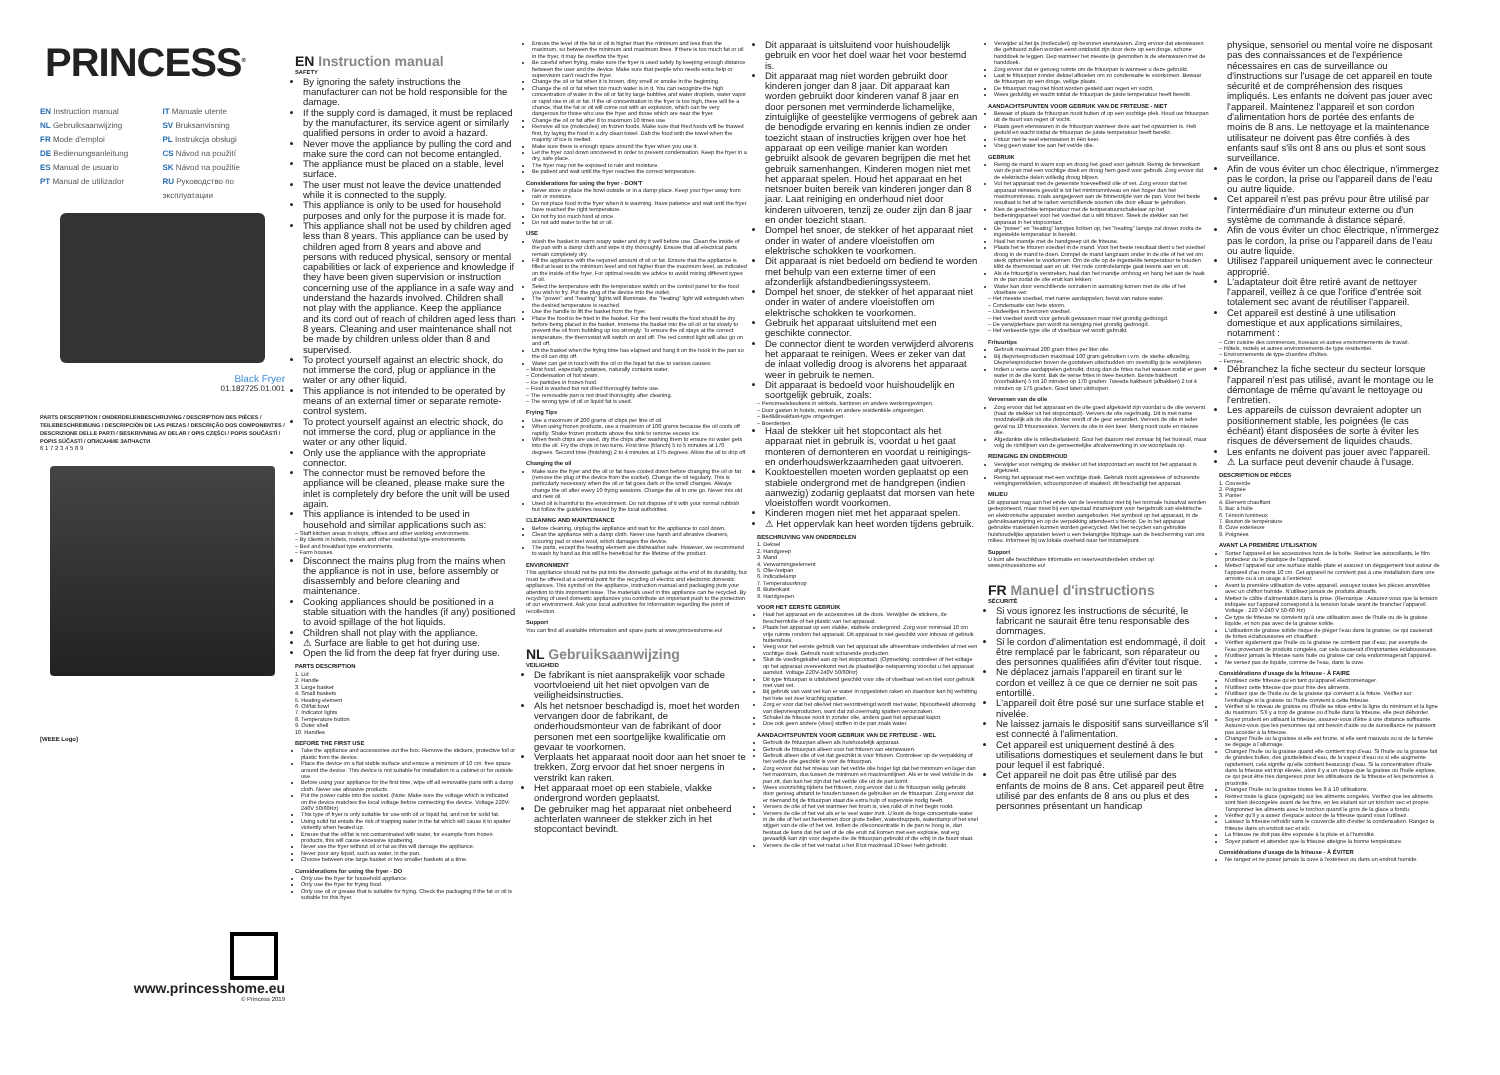PRINCESS<sup>®</sup>
EN Instruction manual
IT Manuale utente
NL Gebruiksaanwijzing
SV Bruksanvisning
FR Mode d'emploi
PL Instrukcja obsługi
DE Bedienungsanleitung
CS Návod na použití
ES Manual de usuario
SK Návod na použitie
PT Manual de utilizador
RU Руководство по эксплуатации
Black Fryer
01.182725.01.001
PARTS DESCRIPTION / ONDERDELENBESCHRIJVING / DESCRIPTION DES PIÈCES / TEILEBESCHREIBUNG / DESCRIPCIÓN DE LAS PIEZAS / DESCRIÇÃO DOS COMPONENTES / DESCRIZIONE DELLE PARTI / BESKRIVNING AV DELAR / OPIS CZĘŚCI / POPIS SOUČÁSTÍ / POPIS SÚČASTÍ / ОПИСАНИЕ ЗАПЧАСТИ
6 1 7 2 3 4 5 8 9
[WEEE Logo]
www.princesshome.eu
© Princess 2019
EN Instruction manual
SAFETY
By ignoring the safety instructions the manufacturer can not be hold responsible for the damage.
If the supply cord is damaged, it must be replaced by the manufacturer, its service agent or similarly qualified persons in order to avoid a hazard.
Never move the appliance by pulling the cord and make sure the cord can not become entangled.
The appliance must be placed on a stable, level surface.
The user must not leave the device unattended while it is connected to the supply.
This appliance is only to be used for household purposes and only for the purpose it is made for.
This appliance shall not be used by children aged less than 8 years. This appliance can be used by children aged from 8 years and above and persons with reduced physical, sensory or mental capabilities or lack of experience and knowledge if they have been given supervision or instruction concerning use of the appliance in a safe way and understand the hazards involved. Children shall not play with the appliance. Keep the appliance and its cord out of reach of children aged less than 8 years. Cleaning and user maintenance shall not be made by children unless older than 8 and supervised.
To protect yourself against an electric shock, do not immerse the cord, plug or appliance in the water or any other liquid.
This appliance is not intended to be operated by means of an external timer or separate remote-control system.
To protect yourself against an electric shock, do not immerse the cord, plug or appliance in the water or any other liquid.
Only use the appliance with the appropriate connector.
The connector must be removed before the appliance will be cleaned, please make sure the inlet is completely dry before the unit will be used again.
This appliance is intended to be used in household and similar applications such as:
– Staff kitchen areas in shops, offices and other working environments.
– By clients in hotels, motels and other residential type environments.
– Bed and breakfast type environments.
– Farm houses.
Disconnect the mains plug from the mains when the appliance is not in use, before assembly or disassembly and before cleaning and maintenance.
Cooking appliances should be positioned in a stable situation with the handles (if any) positioned to avoid spillage of the hot liquids.
Children shall not play with the appliance.
⚠ Surface are liable to get hot during use.
Open the lid from the deep fat fryer during use.
PARTS DESCRIPTION
1. Lid
2. Handle
3. Large basket
4. Small baskets
5. Heating element
6. Oil/fat bowl
7. Indicator lights
8. Temperature button
9. Outer shell
10. Handles
BEFORE THE FIRST USE
Take the appliance and accessories out the box. Remove the stickers, protective foil or plastic from the device.
Place the device on a flat stable surface and ensure a minimum of 10 cm. free space around the device. This device is not suitable for installation in a cabinet or for outside use.
Before using your appliance for the first time, wipe off all removable parts with a damp cloth. Never use abrasive products.
Put the power cable into the socket. (Note: Make sure the voltage which is indicated on the device matches the local voltage before connecting the device. Voltage 220V-240V 50/60Hz)
This type of fryer is only suitable for use with oil or liquid fat, and not for solid fat.
Using solid fat entails the risk of trapping water in the fat which will cause it to spatter violently when heated up.
Ensure that the oil/fat is not contaminated with water, for example from frozen products, this will cause excessive spattering.
Never use the fryer without oil or fat as this will damage the appliance.
Never pour any liquid, such as water, in the pan.
Choose between one large basket or two smaller baskets at a time.
Considerations for using the fryer - DO
Only use the fryer for household appliance.
Only use the fryer for frying food.
Only use oil or grease that is suitable for frying. Check the packaging if the fat or oil is suitable for this fryer.
Ensure the level of the fat or oil is higher than the minimum and less than the maximum, so between the minimum and maximum lines. If there is too much fat or oil in the fryer, it may be overflow the fryer.
Be careful when frying, make sure the fryer is used safely by keeping enough distance between the user and the device. Make sure that people who needs extra help or supervision can't reach the fryer.
Change the oil or fat when it is brown, dirty smell or smoke in the beginning.
Change the oil or fat when too much water is in it. You can recognize the high concentration of water in the oil or fat by large bubbles and water droplets, water vapor or rapid rise in oil or fat. If the oil concentration in the fryer is too high, there will be a chance, that the fat or oil will come out with an explosion, which can be very dangerous for those who use the fryer and those which are near the fryer.
Change the oil or fat after 8 to maximum 10 times use.
Remove all ice (molecules) on frozen foods. Make sure that fried foods will be thawed first, by laying the food in a dry clean towel. Dab the food with the towel when the majority of ice is melted.
Make sure there is enough space around the fryer when you use it.
Let the fryer cool down uncovered in order to prevent condensation. Keep the fryer in a dry, safe place.
The fryer may not be exposed to rain and moisture.
Be patient and wait until the fryer reaches the correct temperature.
Considerations for using the fryer - DON'T
Never store or place the bowl outside or in a damp place. Keep your fryer away from rain or moisture.
Do not place food in the fryer when it is warming. Have patience and wait until the fryer have reached the right temperature.
Do not fry too much food at once.
Do not add water to the fat or oil.
USE
Wash the basket in warm soapy water and dry it well before use. Clean the inside of the pan with a damp cloth and wipe it dry thoroughly. Ensure that all electrical parts remain completely dry.
Fill the appliance with the required amount of oil or fat. Ensure that the appliance is filled at least to the minimum level and not higher than the maximum level, as indicated on the inside of the fryer. For optimal results we advice to avoid mixing different types of oil.
Select the temperature with the temperature switch on the control panel for the food you wish to fry. Put the plug of the device into the outlet.
The "power" and "heating" lights will illuminate, the "heating" light will extinguish when the desired temperature is reached.
Use the handle to lift the basket from the fryer.
Place the food to be fried in the basket. For the best results the food should be dry before being placed in the basket. Immerse the basket into the oil oil or fat slowly to prevent the oil from bubbling up too strongly. To ensure the oil stays at the correct temperature, the thermostat will switch on and off. The red control light will also go on and off.
Lift the basket when the frying time has elapsed and hang it on the hook in the pan so the oil can drip off.
Water can get in touch with the oil or the liquid fat due to various causes:
– Most food, especially potatoes, naturally contains water.
– Condensation of hot steam.
– Ice particles in frozen food.
– Food is washed but not dried thoroughly before use.
– The removable pan is not dried thoroughly after cleaning.
– The wrong type of oil or liquid fat is used.
Frying Tips
Use a maximum of 200 grams of chips per litre of oil.
When using frozen products, use a maximum of 100 grams because the oil cools off rapidly. Shake frozen products above the sink to remove excess ice.
When fresh chips are used, dry the chips after washing them to ensure no water gets into the oil. Fry the chips in two turns. First time (blanch) 5 to 5 minutes at 170 degrees. Second time (finishing) 2 to 4 minutes at 175 degrees. Allow the oil to drip off.
Changing the oil
Make sure the fryer and the oil or fat have cooled down before changing the oil or fat (remove the plug of the device from the socket). Change the oil regularly. This is particularly necessary when the oil or fat goes dark or the smell changes. Always change the oil after every 10 frying sessions. Change the oil in one go. Never mix old and new oil.
Used oil is harmful to the environment. Do not dispose of it with your normal rubbish but follow the guidelines issued by the local authorities.
CLEANING AND MAINTENANCE
Before cleaning, unplug the appliance and wait for the appliance to cool down.
Clean the appliance with a damp cloth. Never use harsh and abrasive cleaners, scouring pad or steel wool, which damages the device.
The parts, except the heating element are dishwasher safe. However, we recommend to wash by hand as this will be beneficial for the lifetime of the product.
ENVIRONMENT
This appliance should not be put into the domestic garbage at the end of its durability, but must be offered at a central point for the recycling of electric and electronic domestic appliances. This symbol on the appliance, instruction manual and packaging puts your attention to this important issue. The materials used in this appliance can be recycled. By recycling of used domestic appliances you contribute an important push to the protection of our environment. Ask your local authorities for information regarding the point of recollection.
Support
You can find all available information and spare parts at www.princesshome.eu!
NL Gebruiksaanwijzing
VEILIGHEID
De fabrikant is niet aansprakelijk voor schade voortvloeiend uit het niet opvolgen van de veiligheidsinstructies.
Als het netsnoer beschadigd is, moet het worden vervangen door de fabrikant, de onderhoudsmonteur van de fabrikant of door personen met een soortgelijke kwalificatie om gevaar te voorkomen.
Verplaats het apparaat nooit door aan het snoer te trekken. Zorg ervoor dat het snoer nergens in verstrikt kan raken.
Het apparaat moet op een stabiele, vlakke ondergrond worden geplaatst.
De gebruiker mag het apparaat niet onbeheerd achterlaten wanneer de stekker zich in het stopcontact bevindt.
Dit apparaat is uitsluitend voor huishoudelijk gebruik en voor het doel waar het voor bestemd is.
Dit apparaat mag niet worden gebruikt door kinderen jonger dan 8 jaar. Dit apparaat kan worden gebruikt door kinderen vanaf 8 jaar en door personen met verminderde lichamelijke, zintuiglijke of geestelijke vermogens of gebrek aan de benodigde ervaring en kennis indien ze onder toezicht staan of instructies krijgen over hoe het apparaat op een veilige manier kan worden gebruikt alsook de gevaren begrijpen die met het gebruik samenhangen. Kinderen mogen niet met het apparaat spelen. Houd het apparaat en het netsnoer buiten bereik van kinderen jonger dan 8 jaar. Laat reiniging en onderhoud niet door kinderen uitvoeren, tenzij ze ouder zijn dan 8 jaar en onder toezicht staan.
Dompel het snoer, de stekker of het apparaat niet onder in water of andere vloeistoffen om elektrische schokken te voorkomen.
Dit apparaat is niet bedoeld om bediend te worden met behulp van een externe timer of een afzonderlijk afstandbedieningssysteem.
Dompel het snoer, de stekker of het apparaat niet onder in water of andere vloeistoffen om elektrische schokken te voorkomen.
Gebruik het apparaat uitsluitend met een geschikte connector.
De connector dient te worden verwijderd alvorens het apparaat te reinigen. Wees er zeker van dat de inlaat volledig droog is alvorens het apparaat weer in gebruik te nemen.
Dit apparaat is bedoeld voor huishoudelijk en soortgelijk gebruik, zoals:
– Personeelskeukens in winkels, kantoren en andere werkomgevingen.
– Door gasten in hotels, motels en andere residentiële omgevingen.
– Bed&Breakfast-type omgevingen.
– Boerderijen.
Haal de stekker uit het stopcontact als het apparaat niet in gebruik is, voordat u het gaat monteren of demonteren en voordat u reinigings- en onderhoudswerkzaamheden gaat uitvoeren.
Kooktoestellen moeten worden geplaatst op een stabiele ondergrond met de handgrepen (indien aanwezig) zodanig geplaatst dat morsen van hete vloeistoffen wordt voorkomen.
Kinderen mogen niet met het apparaat spelen.
⚠ Het oppervlak kan heet worden tijdens gebruik.
BESCHRIJVING VAN ONDERDELEN
1. Deksel
2. Handgreep
3. Mand
4. Verwarmingselement
5. Olie-/vetpan
6. Indicatielamp
7. Temperatuurknop
8. Buitenkant
9. Handgrepen
VOOR HET EERSTE GEBRUIK
Haal het apparaat en de accessoires uit de doos. Verwijder de stickers, de beschermfolie of het plastic van het apparaat.
Plaats het apparaat op een vlakke, stabiele ondergrond. Zorg voor minimaal 10 cm vrije ruimte rondom het apparaat. Dit apparaat is niet geschikt voor inbouw of gebruik buitenshuis.
Veeg voor het eerste gebruik van het apparaat alle afneembare onderdelen af met een vochtige doek. Gebruik nooit schurende producten.
Sluit de voedingskabel aan op het stopcontact. (Opmerking: controleer of het voltage op het apparaat overeenkomt met de plaatselijke netspanning voordat u het apparaat aansluit. Voltage 220V-240V 50/60Hz)
Dit type frituurpan is uitsluitend geschikt voor olie of vloeibaar vet en niet voor gebruik met vast vet.
Bij gebruik van vast vet kan er water in opgesloten raken en daardoor kan bij verhitting het hete vet zeer krachtig spatten.
Zorg er voor dat het olie/vet niet verontreinigd wordt met water, bijvoorbeeld afkomstig van diepvriesproducten, want dat zal overmatig spatten veroorzaken.
Schakel de friteuse nooit in zonder olie, anders gaat het apparaat kapot.
Doe ook geen andere (vloei) stoffen in de pan zoals water.
AANDACHTSPUNTEN VOOR GEBRUIK VAN DE FRITEUSE - WEL
Gebruik de frituurpan alleen als huishoudelijk apparaat.
Gebruik de frituurpan alleen voor het frituren van etenswaren.
Gebruik alleen olie of vet dat geschikt is voor frituren. Controleer op de verpakking of het vet/de olie geschikt is voor de frituurpan.
Zorg ervoor dat het niveau van het vet/de olie hoger ligt dat het minimum en lager dan het maximum, dus tussen de minimum en maximumlijnen. Als er te veel vet/olie in de pan zit, dan kan het zijn dat het vet/de olie uit de pan komt.
Wees voorzichtig tijdens het frituren, zorg ervoor dat u de frituurpan veilig gebruikt door genoeg afstand te houden tussen de gebruiker en de frituurpan. Zorg ervoor dat er niemand bij de frituurpan staat die extra hulp of supervisie nodig heeft.
Ververs de olie of het vet wanneer het bruin is, vies ruikt of in het begin rookt.
Ververs de olie of het vet als er te veel water inzit. U kunt de hoge concentratie water in de olie of het vet herkennen door grote bellen, waterdruppels, waterdamp of het snel stijgen van de olie of het vet. Indien de olieconcentratie in de pan te hoog is, dan bestaat de kans dat het vet of de olie eruit zal komen met een explosie, wat erg gevaarlijk kan zijn voor degene die de frituurpan gebruikt of die erbij in de buurt staat.
Ververs de olie of het vet nadat u het 8 tot maximaal 10 keer hebt gebruikt.
Verwijder al het ijs (moleculen) op bevroren etenswaren. Zorg ervoor dat etenswaren die gefrituurd zullen worden eerst ontdooid zijn door deze op een droge, schone handdoek te leggen. Dep wanneer het meeste ijs gesmolten is de etenswaren met de handdoek.
Zorg ervoor dat er genoeg ruimte om de frituurpan is wanneer u deze gebruikt.
Laat te frituurpan zonder deksel afkoelen om zo condensatie te voorkomen. Bewaar de frituurpan op een droge, veilige plaats.
De frituurpan mag niet bloot worden gesteld aan regen en vocht.
Wees geduldig en wacht totdat de frituurpan de juiste temperatuur heeft bereikt.
AANDACHTSPUNTEN VOOR GEBRUIK VAN DE FRITEUSE - NIET
Bewaar of plaats de frituurpan nooit buiten of op een vochtige plek. Houd uw frituurpan uit de buurt van regen of vocht.
Plaats geen etenswaren in de frituurpan wanneer deze aan het opwarmen is. Heb geduld en wacht totdat de frituurpan de juiste temperatuur heeft bereikt.
Frituur niet te veel etenswaren in één keer.
Voeg geen water toe aan het vet/de olie.
GEBRUIK
Reinig de mand in warm sop en droog het goed voor gebruik. Reinig de binnenkant van de pan met een vochtige doek en droog hem goed voor gebruik. Zorg ervoor dat de elektrische delen volledig droog blijven.
Vul het apparaat met de gewenste hoeveelheid olie of vet. Zorg ervoor dat het apparaat minstens gevuld is tot het minimumniveau en niet hoger dan het maximumniveau, zoals aangegeven aan de binnenzijde van de pan. Voor het beste resultaat is het af te raden verschillende soorten olie door elkaar te gebruiken.
Kies de geschikte temperatuur met de temperatuurschakelaar op het bedieningspaneel voor het voedsel dat u wilt frituren. Steek de stekker van het apparaat in het stopcontact.
De "power" en "heating" lampjes lichten op, het "heating" lampje zal doven zodra de ingestelde temperatuur is bereikt.
Haal het mandje met de handgreep uit de friteuse.
Plaats het te frituren voedsel in de mand. Voor het beste resultaat dient u het voedsel droog in de mand te doen. Dompel de mand langzaam onder in de olie of het vet om sterk opborrelen te voorkomen. Om de olie op de ingestelde temperatuur te houden klikt de thermostaat aan en uit. Het rode controlelampje gaat tevens aan en uit.
Als de frituurtijd is verstreken, haal dan het mandje omhoog en hang het aan de haak in de pan zodat de olie eruit kan lekken.
Water kan door verschillende oorzaken in aanraking komen met de olie of het vloeibare vet:
– Het meeste voedsel, met name aardappelen, bevat van nature water.
– Condensatie van hete stoom.
– IJsdeeltjes in bevroren voedsel.
– Het voedsel wordt voor gebruik gewassen maar niet grondig gedroogd.
– De verwijderbare pan wordt na reiniging niet grondig gedroogd.
– Het verkeerde type olie of vloeibaar vet wordt gebruikt.
Frituurtips
Gebruik maximaal 200 gram frites per liter olie.
Bij diepvriesproducten maximaal 100 gram gebruiken i.v.m. de sterke afkoeling. Diepvriesproducten boven de gootsteen uitschudden om overtollig ijs te verwijderen.
Indien u verse aardappelen gebruikt, droog dan de frites na het wassen zodat er geen water in de olie komt. Bak de verse frites in twee beurten. Eerste bakbeurt (voorbakken) 5 tot 10 minuten op 170 graden. Tweede bakbeurt (afbakken) 2 tot 4 minuten op 175 graden. Goed laten uitdruipen.
Verversen van de olie
Zorg ervoor dat het apparaat en de olie goed afgekoeld zijn voordat u de olie ververst (haal de stekker uit het stopcontact). Ververs de olie regelmatig. Dit is met name noodzakelijk als de olie donker wordt of de geur verandert. Ververs de olie in ieder geval na 10 frituursessies. Ververs de olie in één keer. Meng nooit oude en nieuwe olie.
Afgedankte olie is milieubelastend. Gooi het daarom niet zomaar bij het huisvuil, maar volg de richtlijnen van de gemeentelijke afvalverwerking in uw woonplaats op.
REINIGING EN ONDERHOUD
Verwijder voor reiniging de stekker uit het stopcontact en wacht tot het apparaat is afgekoeld.
Reinig het apparaat met een vochtige doek. Gebruik nooit agressieve of schurende reinigingsmiddelen, schuursponzen of staalwol; dit beschadigt het apparaat.
MILIEU
Dit apparaat mag aan het einde van de levensduur niet bij het normale huisafval worden gedeponeerd, maar moet bij een speciaal inzamelpunt voor hergebruik van elektrische en elektronische apparaten worden aangeboden. Het symbool op het apparaat, in de gebruiksaanwijzing en op de verpakking attendeert u hierop. De in het apparaat gebruikte materialen kunnen worden gerecycled. Met het recyclen van gebruikte huishoudelijke apparaten levert u een belangrijke bijdrage aan de bescherming van ons milieu. Informeer bij uw lokale overheid naar het inzamelpunt.
Support
U kunt alle beschikbare informatie en reserveonderdelen vinden op www.princesshome.eu!
FR Manuel d'instructions
SÉCURITÉ
Si vous ignorez les instructions de sécurité, le fabricant ne saurait être tenu responsable des dommages.
Si le cordon d'alimentation est endommagé, il doit être remplacé par le fabricant, son réparateur ou des personnes qualifiées afin d'éviter tout risque.
Ne déplacez jamais l'appareil en tirant sur le cordon et veillez à ce que ce dernier ne soit pas entortillé.
L'appareil doit être posé sur une surface stable et nivelée.
Ne laissez jamais le dispositif sans surveillance s'il est connecté à l'alimentation.
Cet appareil est uniquement destiné à des utilisations domestiques et seulement dans le but pour lequel il est fabriqué.
Cet appareil ne doit pas être utilisé par des enfants de moins de 8 ans. Cet appareil peut être utilisé par des enfants de 8 ans ou plus et des personnes présentant un handicap
physique, sensoriel ou mental voire ne disposant pas des connaissances et de l'expérience nécessaires en cas de surveillance ou d'instructions sur l'usage de cet appareil en toute sécurité et de compréhension des risques impliqués. Les enfants ne doivent pas jouer avec l'appareil. Maintenez l'appareil et son cordon d'alimentation hors de portée des enfants de moins de 8 ans. Le nettoyage et la maintenance utilisateur ne doivent pas être confiés à des enfants sauf s'ils ont 8 ans ou plus et sont sous surveillance.
Afin de vous éviter un choc électrique, n'immergez pas le cordon, la prise ou l'appareil dans de l'eau ou autre liquide.
Cet appareil n'est pas prévu pour être utilisé par l'intermédiaire d'un minuteur externe ou d'un système de commande à distance séparé.
Afin de vous éviter un choc électrique, n'immergez pas le cordon, la prise ou l'appareil dans de l'eau ou autre liquide.
Utilisez l'appareil uniquement avec le connecteur approprié.
L'adaptateur doit être retiré avant de nettoyer l'appareil, veillez à ce que l'orifice d'entrée soit totalement sec avant de réutiliser l'appareil.
Cet appareil est destiné à une utilisation domestique et aux applications similaires, notamment :
– Coin cuisine des commerces, bureaux et autres environnements de travail.
– Hôtels, motels et autres environnements de type résidentiel.
– Environnements de type chambre d'hôtes.
– Fermes.
Débranchez la fiche secteur du secteur lorsque l'appareil n'est pas utilisé, avant le montage ou le démontage de même qu'avant le nettoyage ou l'entretien.
Les appareils de cuisson devraient adopter un positionnement stable, les poignées (le cas échéant) étant disposées de sorte à éviter les risques de déversement de liquides chauds.
Les enfants ne doivent pas jouer avec l'appareil.
⚠ La surface peut devenir chaude à l'usage.
DESCRIPTION DE PIÈCES
1. Couvercle
2. Poignée
3. Panier
4. Élément chauffant
5. Bac à huile
6. Témoin lumineux
7. Bouton de température
8. Cuve extérieure
9. Poignées
AVANT LA PREMIÈRE UTILISATION
Sortez l'appareil et les accessoires hors de la boîte. Retirez les autocollants, le film protecteur ou le plastique de l'appareil.
Mettez l'appareil sur une surface stable plate et assurez un dégagement tout autour de l'appareil d'au moins 10 cm. Cet appareil ne convient pas à une installation dans une armoire ou à un usage à l'extérieur.
Avant la première utilisation de votre appareil, essuyez toutes les pièces amovibles avec un chiffon humide. N'utilisez jamais de produits abrasifs.
Mettez le câble d'alimentation dans la prise. (Remarque : Assurez-vous que la tension indiquée sur l'appareil correspond à la tension locale avant de brancher l'appareil. Voltage : 220 V-240 V 50-60 Hz)
Ce type de friteuse ne convient qu'à une utilisation avec de l'huile ou de la graisse liquide, et non pas avec de la graisse solide.
L'utilisation de graisse solide risque de piéger l'eau dans la graisse, ce qui causerait de fortes éclaboussures en chauffant.
Vérifiez également que l'huile ou la graisse ne contient pas d'eau, par exemple de l'eau provenant de produits congelés, car cela causerait d'importantes éclaboussures.
N'utilisez jamais la friteuse sans huile ou graisse car cela endommagerait l'appareil.
Ne versez pas de liquide, comme de l'eau, dans la cuve.
Considérations d'usage de la friteuse - À FAIRE
N'utilisez cette friteuse qu'en tant qu'appareil électroménager.
N'utilisez cette friteuse que pour frire des aliments.
N'utilisez que de l'huile ou de la graisse qui convient à la friture. Vérifiez sur l'emballage si la graisse ou l'huile convient à cette friteuse.
Vérifiez si le niveau de graisse ou d'huile se situe entre la ligne du minimum et la ligne du maximum. S'il y a trop de graisse ou d'huile dans la friteuse, elle peut déborder.
Soyez prudent en utilisant la friteuse, assurez-vous d'être à une distance suffisante. Assurez-vous que les personnes qui ont besoin d'aide ou de surveillance ne puissent pas accéder à la friteuse.
Changez l'huile ou la graisse si elle est brune, si elle sent mauvais ou si de la fumée se dégage à l'allumage.
Changez l'huile ou la graisse quand elle contient trop d'eau. Si l'huile ou la graisse fait de grandes bulles, des gouttelettes d'eau, de la vapeur d'eau ou si elle augmente rapidement, cela signifie qu'elle contient beaucoup d'eau. Si la concentration d'huile dans la friteuse est trop élevée, alors il y a un risque que la graisse ou l'huile explose, ce qui peut être très dangereux pour les utilisateurs de la friteuse et les personnes à proximité.
Changez l'huile ou la graisse toutes les 8 à 10 utilisations.
Retirez toute la glace (agrégats) sur les aliments congelés. Vérifiez que les aliments sont bien décongelés avant de les frire, en les étalant sur un torchon sec et propre. Tamponnez les aliments avec le torchon quand le gros de la glace a fondu.
Vérifiez qu'il y a assez d'espace autour de la friteuse quand vous l'utilisez.
Laissez la friteuse refroidir sans le couvercle afin d'éviter la condensation. Rangez la friteuse dans un endroit sec et sûr.
La friteuse ne doit pas être exposée à la pluie et à l'humidité.
Soyez patient et attendez que la friteuse atteigne la bonne température.
Considérations d'usage de la friteuse - À ÉVITER
Ne rangez et ne posez jamais la cuve à l'extérieur ou dans un endroit humide.